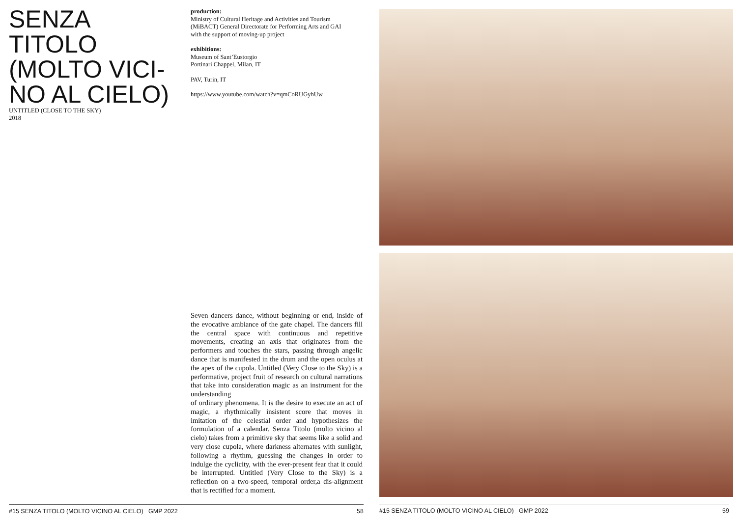SENZA
TITOLO
(MOLTO VICI-
NO AL CIELO)
UNTITLED (CLOSE TO THE SKY)
2018
production:
Ministry of Cultural Heritage and Activities and Tourism
(MiBACT) General Directorate for Performing Arts and GAI
with the support of moving-up project
exhibitions:
Museum of Sant’Eustorgio
Portinari Chappel, Milan, IT
PAV, Turin, IT
https://www.youtube.com/watch?v=qmCoRUGyhUw
Seven dancers dance, without beginning or end, inside of the evocative ambiance of the gate chapel. The dancers fill the central space with continuous and repetitive movements, creating an axis that originates from the performers and touches the stars, passing through angelic dance that is manifested in the drum and the open oculus at the apex of the cupola. Untitled (Very Close to the Sky) is a performative, project fruit of research on cultural narrations that take into consideration magic as an instrument for the understanding
of ordinary phenomena. It is the desire to execute an act of magic, a rhythmically insistent score that moves in imitation of the celestial order and hypothesizes the formulation of a calendar. Senza Titolo (molto vicino al cielo) takes from a primitive sky that seems like a solid and very close cupola, where darkness alternates with sunlight, following a rhythm, guessing the changes in order to indulge the cyclicity, with the ever-present fear that it could be interrupted. Untitled (Very Close to the Sky) is a reflection on a two-speed, temporal order,a dis-alignment that is rectified for a moment.
#15 SENZA TITOLO (MOLTO VICINO AL CIELO) GMP 2022 58
#15 SENZA TITOLO (MOLTO VICINO AL CIELO) GMP 2022 59